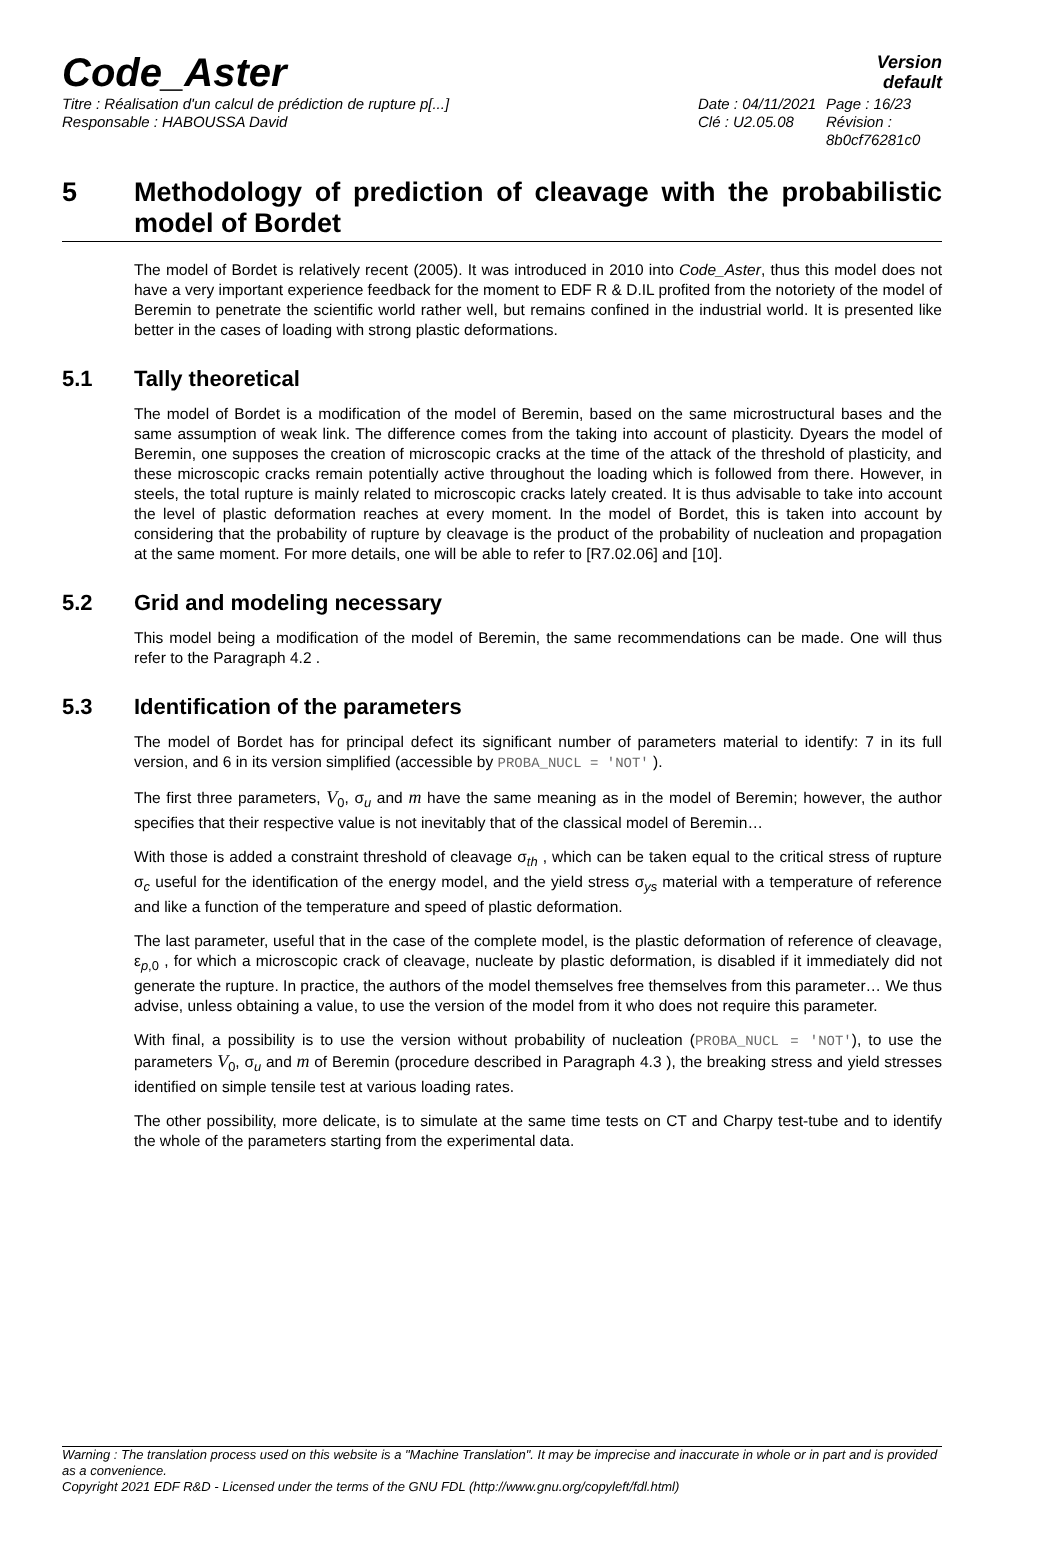Code_Aster
Version
default
Titre : Réalisation d'un calcul de prédiction de rupture p[...] Date : 04/11/2021
Page : 16/23
Responsable : HABOUSSA David Clé : U2.05.08 Révision :
8b0cf76281c0
5 Methodology of prediction of cleavage with the probabilistic model of Bordet
The model of Bordet is relatively recent (2005). It was introduced in 2010 into Code_Aster, thus this model does not have a very important experience feedback for the moment to EDF R & D.IL profited from the notoriety of the model of Beremin to penetrate the scientific world rather well, but remains confined in the industrial world. It is presented like better in the cases of loading with strong plastic deformations.
5.1 Tally theoretical
The model of Bordet is a modification of the model of Beremin, based on the same microstructural bases and the same assumption of weak link. The difference comes from the taking into account of plasticity. Dyears the model of Beremin, one supposes the creation of microscopic cracks at the time of the attack of the threshold of plasticity, and these microscopic cracks remain potentially active throughout the loading which is followed from there. However, in steels, the total rupture is mainly related to microscopic cracks lately created. It is thus advisable to take into account the level of plastic deformation reaches at every moment. In the model of Bordet, this is taken into account by considering that the probability of rupture by cleavage is the product of the probability of nucleation and propagation at the same moment. For more details, one will be able to refer to [R7.02.06] and [10].
5.2 Grid and modeling necessary
This model being a modification of the model of Beremin, the same recommendations can be made. One will thus refer to the Paragraph 4.2 .
5.3 Identification of the parameters
The model of Bordet has for principal defect its significant number of parameters material to identify: 7 in its full version, and 6 in its version simplified (accessible by PROBA_NUCL = 'NOT' ).
The first three parameters, V<sub>0</sub>, σ<sub>u</sub> and m have the same meaning as in the model of Beremin; however, the author specifies that their respective value is not inevitably that of the classical model of Beremin…
With those is added a constraint threshold of cleavage σ<sub>th</sub> , which can be taken equal to the critical stress of rupture σ<sub>c</sub> useful for the identification of the energy model, and the yield stress σ<sub>ys</sub> material with a temperature of reference and like a function of the temperature and speed of plastic deformation.
The last parameter, useful that in the case of the complete model, is the plastic deformation of reference of cleavage, ε<sub>p,0</sub> , for which a microscopic crack of cleavage, nucleate by plastic deformation, is disabled if it immediately did not generate the rupture. In practice, the authors of the model themselves free themselves from this parameter… We thus advise, unless obtaining a value, to use the version of the model from it who does not require this parameter.
With final, a possibility is to use the version without probability of nucleation (PROBA_NUCL = 'NOT'), to use the parameters V<sub>0</sub>, σ<sub>u</sub> and m of Beremin (procedure described in Paragraph 4.3 ), the breaking stress and yield stresses identified on simple tensile test at various loading rates.
The other possibility, more delicate, is to simulate at the same time tests on CT and Charpy test-tube and to identify the whole of the parameters starting from the experimental data.
Warning : The translation process used on this website is a "Machine Translation". It may be imprecise and inaccurate in whole or in part and is provided as a convenience.
Copyright 2021 EDF R&D - Licensed under the terms of the GNU FDL (http://www.gnu.org/copyleft/fdl.html)